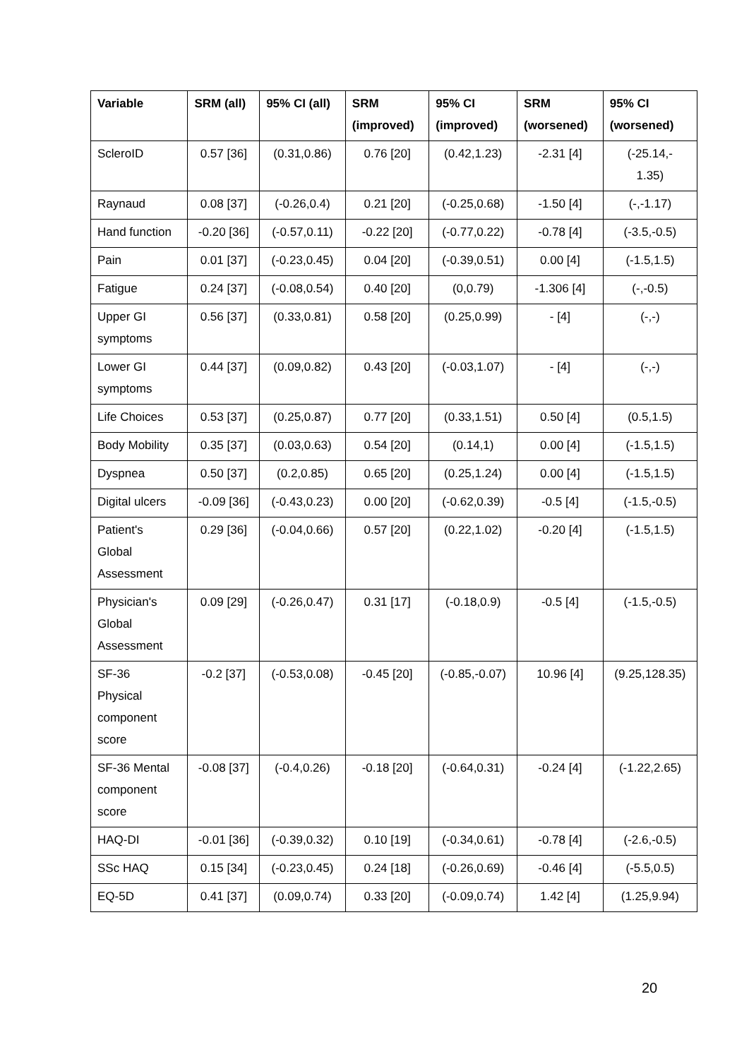| Variable | SRM (all) | 95% CI (all) | SRM (improved) | 95% CI (improved) | SRM (worsened) | 95% CI (worsened) |
| --- | --- | --- | --- | --- | --- | --- |
| ScleroID | 0.57 [36] | (0.31,0.86) | 0.76 [20] | (0.42,1.23) | -2.31 [4] | (-25.14,- 1.35) |
| Raynaud | 0.08 [37] | (-0.26,0.4) | 0.21 [20] | (-0.25,0.68) | -1.50 [4] | (-,-1.17) |
| Hand function | -0.20 [36] | (-0.57,0.11) | -0.22 [20] | (-0.77,0.22) | -0.78 [4] | (-3.5,-0.5) |
| Pain | 0.01 [37] | (-0.23,0.45) | 0.04 [20] | (-0.39,0.51) | 0.00 [4] | (-1.5,1.5) |
| Fatigue | 0.24 [37] | (-0.08,0.54) | 0.40 [20] | (0,0.79) | -1.306 [4] | (-,-0.5) |
| Upper GI symptoms | 0.56 [37] | (0.33,0.81) | 0.58 [20] | (0.25,0.99) | - [4] | (-,-) |
| Lower GI symptoms | 0.44 [37] | (0.09,0.82) | 0.43 [20] | (-0.03,1.07) | - [4] | (-,-) |
| Life Choices | 0.53 [37] | (0.25,0.87) | 0.77 [20] | (0.33,1.51) | 0.50 [4] | (0.5,1.5) |
| Body Mobility | 0.35 [37] | (0.03,0.63) | 0.54 [20] | (0.14,1) | 0.00 [4] | (-1.5,1.5) |
| Dyspnea | 0.50 [37] | (0.2,0.85) | 0.65 [20] | (0.25,1.24) | 0.00 [4] | (-1.5,1.5) |
| Digital ulcers | -0.09 [36] | (-0.43,0.23) | 0.00 [20] | (-0.62,0.39) | -0.5 [4] | (-1.5,-0.5) |
| Patient's Global Assessment | 0.29 [36] | (-0.04,0.66) | 0.57 [20] | (0.22,1.02) | -0.20 [4] | (-1.5,1.5) |
| Physician's Global Assessment | 0.09 [29] | (-0.26,0.47) | 0.31 [17] | (-0.18,0.9) | -0.5 [4] | (-1.5,-0.5) |
| SF-36 Physical component score | -0.2 [37] | (-0.53,0.08) | -0.45 [20] | (-0.85,-0.07) | 10.96 [4] | (9.25,128.35) |
| SF-36 Mental component score | -0.08 [37] | (-0.4,0.26) | -0.18 [20] | (-0.64,0.31) | -0.24 [4] | (-1.22,2.65) |
| HAQ-DI | -0.01 [36] | (-0.39,0.32) | 0.10 [19] | (-0.34,0.61) | -0.78 [4] | (-2.6,-0.5) |
| SSc HAQ | 0.15 [34] | (-0.23,0.45) | 0.24 [18] | (-0.26,0.69) | -0.46 [4] | (-5.5,0.5) |
| EQ-5D | 0.41 [37] | (0.09,0.74) | 0.33 [20] | (-0.09,0.74) | 1.42 [4] | (1.25,9.94) |
20